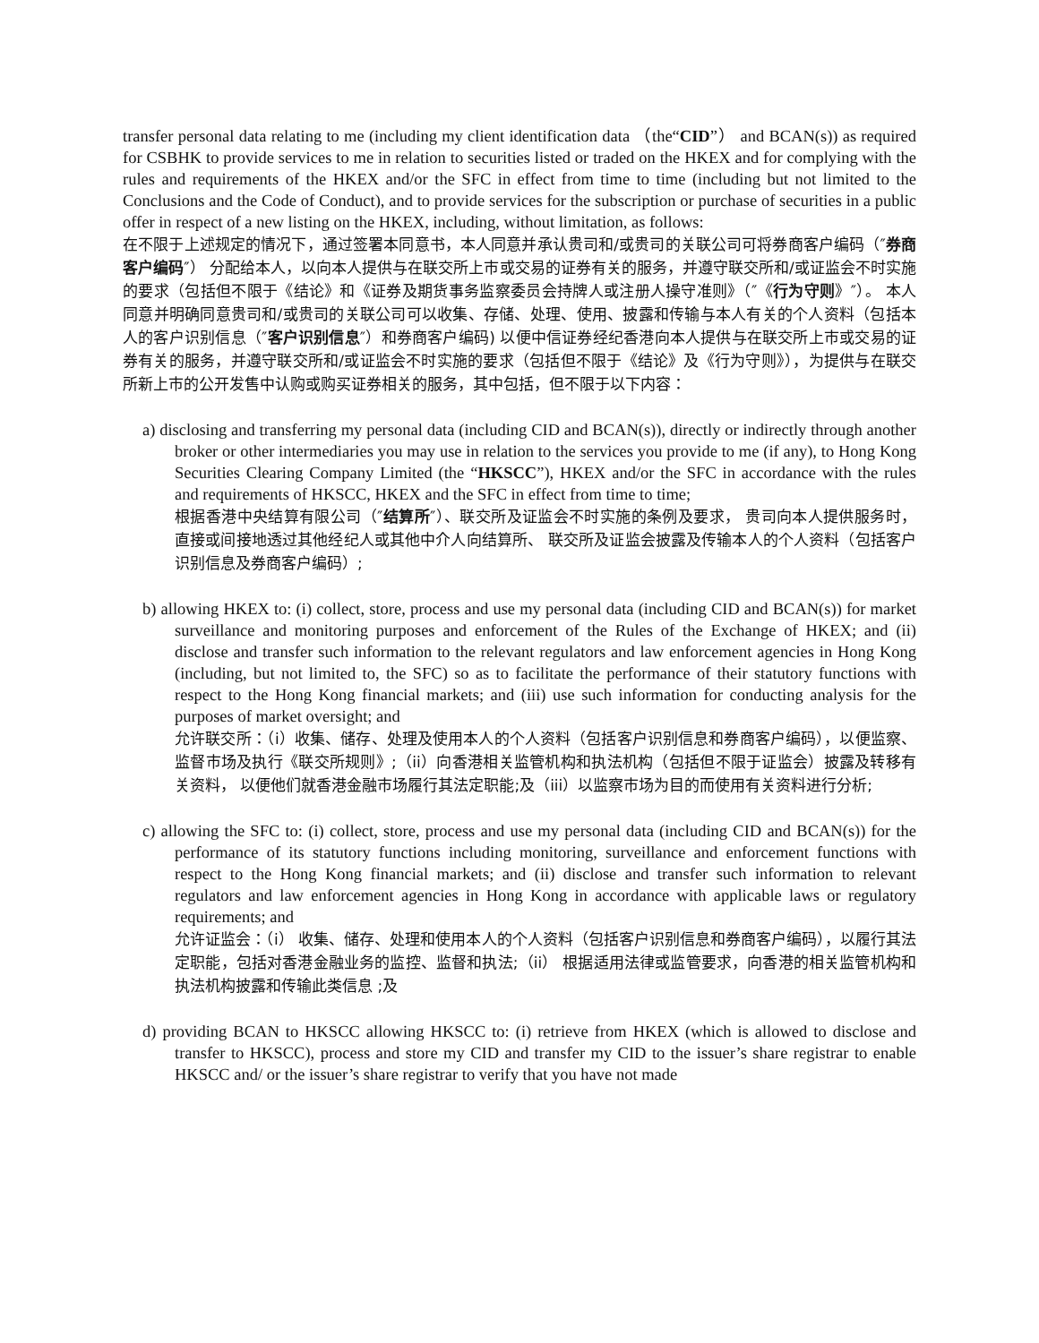transfer personal data relating to me (including my client identification data （the“CID”） and BCAN(s)) as required for CSBHK to provide services to me in relation to securities listed or traded on the HKEX and for complying with the rules and requirements of the HKEX and/or the SFC in effect from time to time (including but not limited to the Conclusions and the Code of Conduct), and to provide services for the subscription or purchase of securities in a public offer in respect of a new listing on the HKEX, including, without limitation, as follows:
在不限于上述规定的情况下，通过签署本同意书，本人同意并承认贵司和/或贵司的关联公司可将券商客户编码（″券商客户编码″） 分配给本人，以向本人提供与在联交所上市或交易的证券有关的服务，并遵守联交所和/或证监会不时实施的要求（包括但不限于《结论》和《证券及期货事务监察委员会持牌人或注册人操守准则》（″《行为守则》″）。 本人同意并明确同意贵司和/或贵司的关联公司可以收集、存储、处理、使用、披露和传输与本人有关的个人资料（包括本人的客户识别信息（″客户识别信息″）和券商客户编码) 以便中信证券经纪香港向本人提供与在联交所上市或交易的证券有关的服务，并遵守联交所和/或证监会不时实施的要求（包括但不限于《结论》及《行为守则》），为提供与在联交所新上市的公开发售中认购或购买证券相关的服务，其中包括，但不限于以下内容：
a) disclosing and transferring my personal data (including CID and BCAN(s)), directly or indirectly through another broker or other intermediaries you may use in relation to the services you provide to me (if any), to Hong Kong Securities Clearing Company Limited (the “HKSCC”), HKEX and/or the SFC in accordance with the rules and requirements of HKSCC, HKEX and the SFC in effect from time to time;
根据香港中央结算有限公司（″结算所″）、联交所及证监会不时实施的条例及要求， 贵司向本人提供服务时， 直接或间接地透过其他经纪人或其他中介人向结算所、 联交所及证监会披露及传输本人的个人资料（包括客户识别信息及券商客户编码）;
b) allowing HKEX to: (i) collect, store, process and use my personal data (including CID and BCAN(s)) for market surveillance and monitoring purposes and enforcement of the Rules of the Exchange of HKEX; and (ii) disclose and transfer such information to the relevant regulators and law enforcement agencies in Hong Kong (including, but not limited to, the SFC) so as to facilitate the performance of their statutory functions with respect to the Hong Kong financial markets; and (iii) use such information for conducting analysis for the purposes of market oversight; and
允许联交所：（i）收集、储存、处理及使用本人的个人资料（包括客户识别信息和券商客户编码），以便监察、监督市场及执行《联交所规则》;（ii）向香港相关监管机构和执法机构（包括但不限于证监会）披露及转移有关资料， 以便他们就香港金融市场履行其法定职能;及（iii）以监察市场为目的而使用有关资料进行分析;
c) allowing the SFC to: (i) collect, store, process and use my personal data (including CID and BCAN(s)) for the performance of its statutory functions including monitoring, surveillance and enforcement functions with respect to the Hong Kong financial markets; and (ii) disclose and transfer such information to relevant regulators and law enforcement agencies in Hong Kong in accordance with applicable laws or regulatory requirements; and
允许证监会：（i） 收集、储存、处理和使用本人的个人资料（包括客户识别信息和券商客户编码），以履行其法定职能，包括对香港金融业务的监控、监督和执法;（ii） 根据适用法律或监管要求，向香港的相关监管机构和执法机构披露和传输此类信息 ;及
d) providing BCAN to HKSCC allowing HKSCC to: (i) retrieve from HKEX (which is allowed to disclose and transfer to HKSCC), process and store my CID and transfer my CID to the issuer’s share registrar to enable HKSCC and/ or the issuer’s share registrar to verify that you have not made